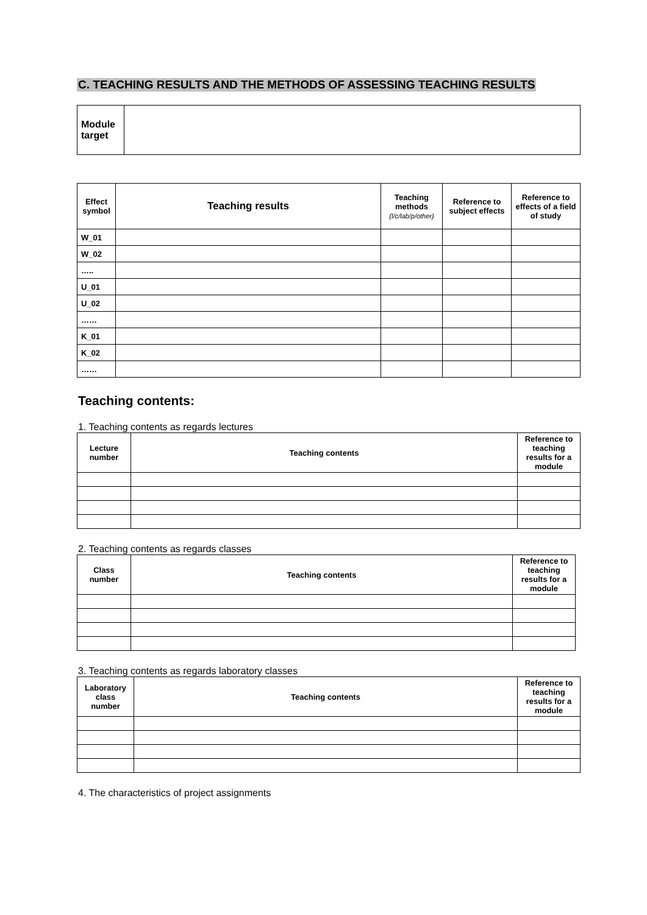C. TEACHING RESULTS AND THE METHODS OF ASSESSING TEACHING RESULTS
| Module target | |
| Effect symbol | Teaching results | Teaching methods (l/c/lab/p/other) | Reference to subject effects | Reference to effects of a field of study |
| --- | --- | --- | --- | --- |
| W_01 | | | | |
| W_02 | | | | |
| ….. | | | | |
| U_01 | | | | |
| U_02 | | | | |
| …… | | | | |
| K_01 | | | | |
| K_02 | | | | |
| …… | | | | |
Teaching contents:
1. Teaching contents as regards lectures
| Lecture number | Teaching contents | Reference to teaching results for a module |
| --- | --- | --- |
2. Teaching contents as regards classes
| Class number | Teaching contents | Reference to teaching results for a module |
| --- | --- | --- |
3. Teaching contents as regards laboratory classes
| Laboratory class number | Teaching contents | Reference to teaching results for a module |
| --- | --- | --- |
4. The characteristics of project assignments